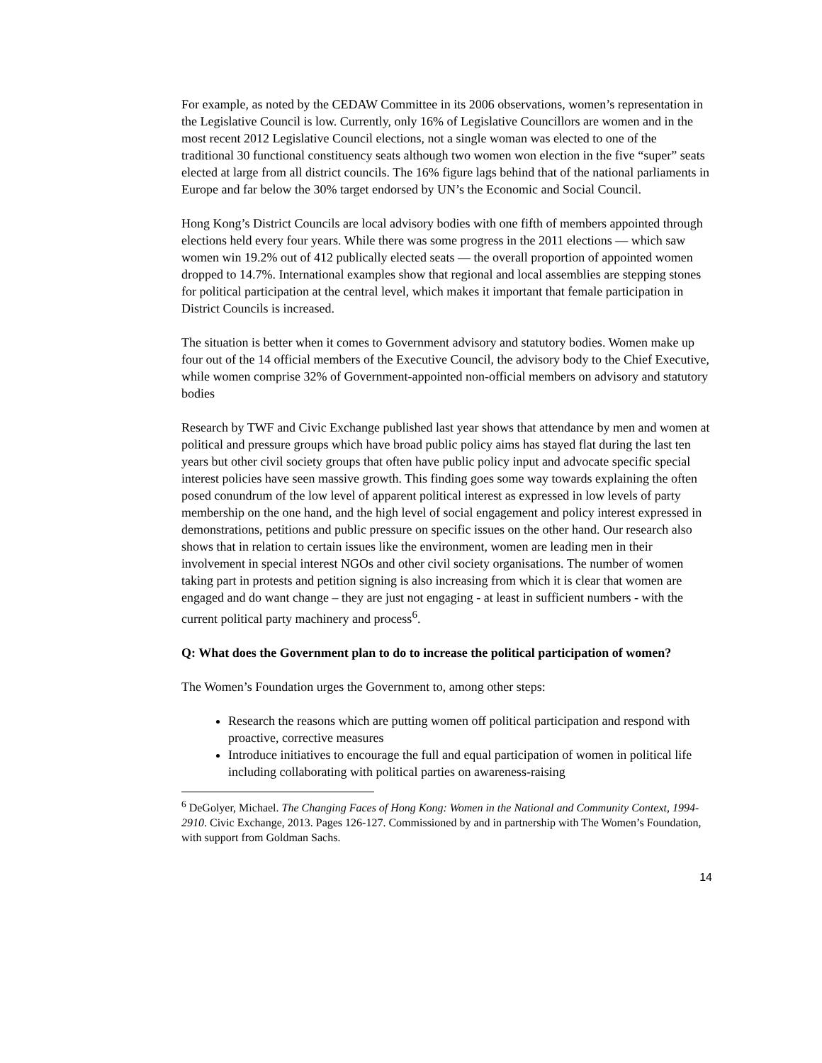For example, as noted by the CEDAW Committee in its 2006 observations, women’s representation in the Legislative Council is low. Currently, only 16% of Legislative Councillors are women and in the most recent 2012 Legislative Council elections, not a single woman was elected to one of the traditional 30 functional constituency seats although two women won election in the five “super” seats elected at large from all district councils. The 16% figure lags behind that of the national parliaments in Europe and far below the 30% target endorsed by UN’s the Economic and Social Council.
Hong Kong’s District Councils are local advisory bodies with one fifth of members appointed through elections held every four years. While there was some progress in the 2011 elections ― which saw women win 19.2% out of 412 publically elected seats ― the overall proportion of appointed women dropped to 14.7%. International examples show that regional and local assemblies are stepping stones for political participation at the central level, which makes it important that female participation in District Councils is increased.
The situation is better when it comes to Government advisory and statutory bodies. Women make up four out of the 14 official members of the Executive Council, the advisory body to the Chief Executive, while women comprise 32% of Government-appointed non-official members on advisory and statutory bodies
Research by TWF and Civic Exchange published last year shows that attendance by men and women at political and pressure groups which have broad public policy aims has stayed flat during the last ten years but other civil society groups that often have public policy input and advocate specific special interest policies have seen massive growth. This finding goes some way towards explaining the often posed conundrum of the low level of apparent political interest as expressed in low levels of party membership on the one hand, and the high level of social engagement and policy interest expressed in demonstrations, petitions and public pressure on specific issues on the other hand. Our research also shows that in relation to certain issues like the environment, women are leading men in their involvement in special interest NGOs and other civil society organisations. The number of women taking part in protests and petition signing is also increasing from which it is clear that women are engaged and do want change – they are just not engaging - at least in sufficient numbers - with the current political party machinery and process<sup>6</sup>.
Q: What does the Government plan to do to increase the political participation of women?
The Women’s Foundation urges the Government to, among other steps:
Research the reasons which are putting women off political participation and respond with proactive, corrective measures
Introduce initiatives to encourage the full and equal participation of women in political life including collaborating with political parties on awareness-raising
<sup>6</sup> DeGolyer, Michael. The Changing Faces of Hong Kong: Women in the National and Community Context, 1994-2910. Civic Exchange, 2013. Pages 126-127. Commissioned by and in partnership with The Women’s Foundation, with support from Goldman Sachs.
14